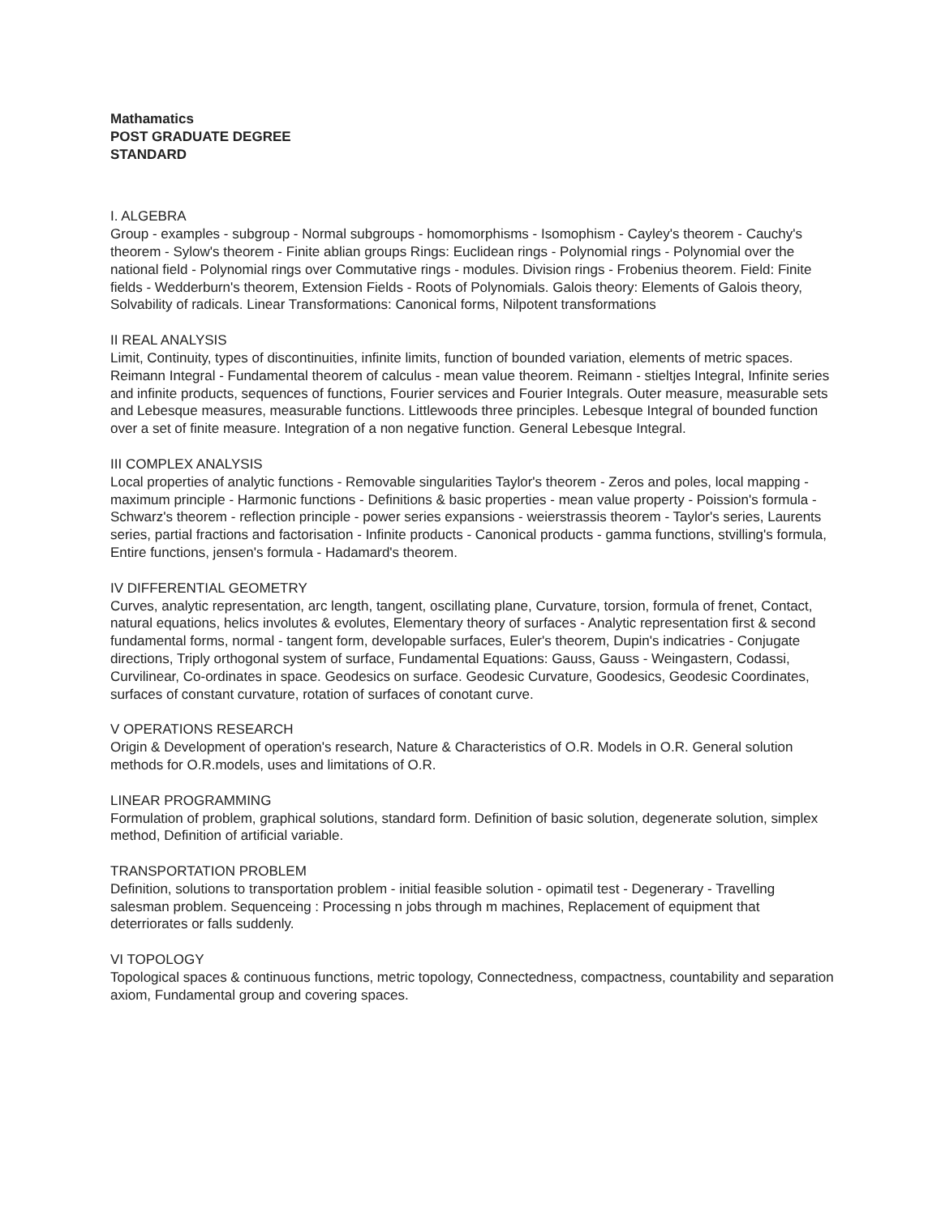Mathamatics
POST GRADUATE DEGREE
STANDARD
I. ALGEBRA
Group - examples - subgroup - Normal subgroups - homomorphisms - Isomophism - Cayley's theorem - Cauchy's theorem - Sylow's theorem - Finite ablian groups Rings: Euclidean rings - Polynomial rings - Polynomial over the national field - Polynomial rings over Commutative rings - modules. Division rings - Frobenius theorem. Field: Finite fields - Wedderburn's theorem, Extension Fields - Roots of Polynomials. Galois theory: Elements of Galois theory, Solvability of radicals. Linear Transformations: Canonical forms, Nilpotent transformations
II REAL ANALYSIS
Limit, Continuity, types of discontinuities, infinite limits, function of bounded variation, elements of metric spaces. Reimann Integral - Fundamental theorem of calculus - mean value theorem. Reimann - stieltjes Integral, Infinite series and infinite products, sequences of functions, Fourier services and Fourier Integrals. Outer measure, measurable sets and Lebesque measures, measurable functions. Littlewoods three principles. Lebesque Integral of bounded function over a set of finite measure. Integration of a non negative function. General Lebesque Integral.
III COMPLEX ANALYSIS
Local properties of analytic functions - Removable singularities Taylor's theorem - Zeros and poles, local mapping - maximum principle - Harmonic functions - Definitions & basic properties - mean value property - Poission's formula - Schwarz's theorem - reflection principle - power series expansions - weierstrassis theorem - Taylor's series, Laurents series, partial fractions and factorisation - Infinite products - Canonical products - gamma functions, stvilling's formula, Entire functions, jensen's formula - Hadamard's theorem.
IV DIFFERENTIAL GEOMETRY
Curves, analytic representation, arc length, tangent, oscillating plane, Curvature, torsion, formula of frenet, Contact, natural equations, helics involutes & evolutes, Elementary theory of surfaces - Analytic representation first & second fundamental forms, normal - tangent form, developable surfaces, Euler's theorem, Dupin's indicatries - Conjugate directions, Triply orthogonal system of surface, Fundamental Equations: Gauss, Gauss - Weingastern, Codassi, Curvilinear, Co-ordinates in space. Geodesics on surface. Geodesic Curvature, Goodesics, Geodesic Coordinates, surfaces of constant curvature, rotation of surfaces of conotant curve.
V OPERATIONS RESEARCH
Origin & Development of operation's research, Nature & Characteristics of O.R. Models in O.R. General solution methods for O.R.models, uses and limitations of O.R.
LINEAR PROGRAMMING
Formulation of problem, graphical solutions, standard form. Definition of basic solution, degenerate solution, simplex method, Definition of artificial variable.
TRANSPORTATION PROBLEM
Definition, solutions to transportation problem - initial feasible solution - opimatil test - Degenerary - Travelling salesman problem. Sequenceing : Processing n jobs through m machines, Replacement of equipment that deterriorates or falls suddenly.
VI TOPOLOGY
Topological spaces & continuous functions, metric topology, Connectedness, compactness, countability and separation axiom, Fundamental group and covering spaces.